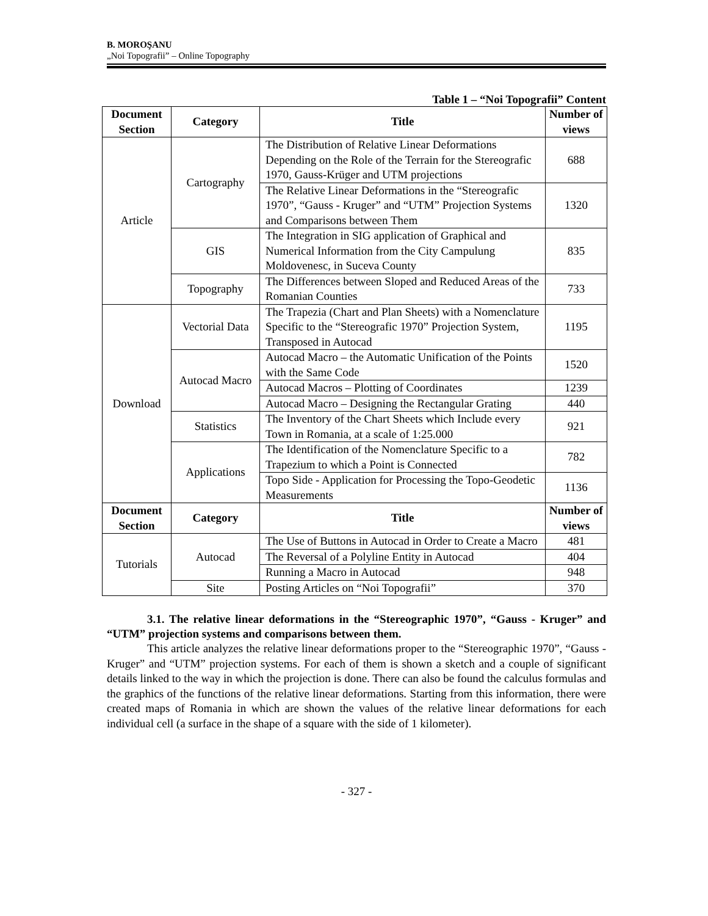B. MOROŞANU
„Noi Topografii” – Online Topography
Table 1 – “Noi Topografii” Content
| Document Section | Category | Title | Number of views |
| --- | --- | --- | --- |
| Article | Cartography | The Distribution of Relative Linear Deformations Depending on the Role of the Terrain for the Stereografic 1970, Gauss-Krüger and UTM projections | 688 |
| | | The Relative Linear Deformations in the “Stereografic 1970”, “Gauss - Kruger” and “UTM” Projection Systems and Comparisons between Them | 1320 |
| | GIS | The Integration in SIG application of Graphical and Numerical Information from the City Campulung Moldovenesc, in Suceva County | 835 |
| | Topography | The Differences between Sloped and Reduced Areas of the Romanian Counties | 733 |
| Download | Vectorial Data | The Trapezia (Chart and Plan Sheets) with a Nomenclature Specific to the “Stereografic 1970” Projection System, Transposed in Autocad | 1195 |
| | Autocad Macro | Autocad Macro – the Automatic Unification of the Points with the Same Code | 1520 |
| | | Autocad Macros – Plotting of Coordinates | 1239 |
| | | Autocad Macro – Designing the Rectangular Grating | 440 |
| | Statistics | The Inventory of the Chart Sheets which Include every Town in Romania, at a scale of 1:25.000 | 921 |
| | Applications | The Identification of the Nomenclature Specific to a Trapezium to which a Point is Connected | 782 |
| | | Topo Side - Application for Processing the Topo-Geodetic Measurements | 1136 |
| Document Section | Category | Title | Number of views |
| Tutorials | Autocad | The Use of Buttons in Autocad in Order to Create a Macro | 481 |
| | | The Reversal of a Polyline Entity in Autocad | 404 |
| | | Running a Macro in Autocad | 948 |
| | Site | Posting Articles on “Noi Topografii” | 370 |
3.1. The relative linear deformations in the “Stereographic 1970”, “Gauss - Kruger” and “UTM” projection systems and comparisons between them.
This article analyzes the relative linear deformations proper to the “Stereographic 1970”, “Gauss - Kruger” and “UTM” projection systems. For each of them is shown a sketch and a couple of significant details linked to the way in which the projection is done. There can also be found the calculus formulas and the graphics of the functions of the relative linear deformations. Starting from this information, there were created maps of Romania in which are shown the values of the relative linear deformations for each individual cell (a surface in the shape of a square with the side of 1 kilometer).
- 327 -